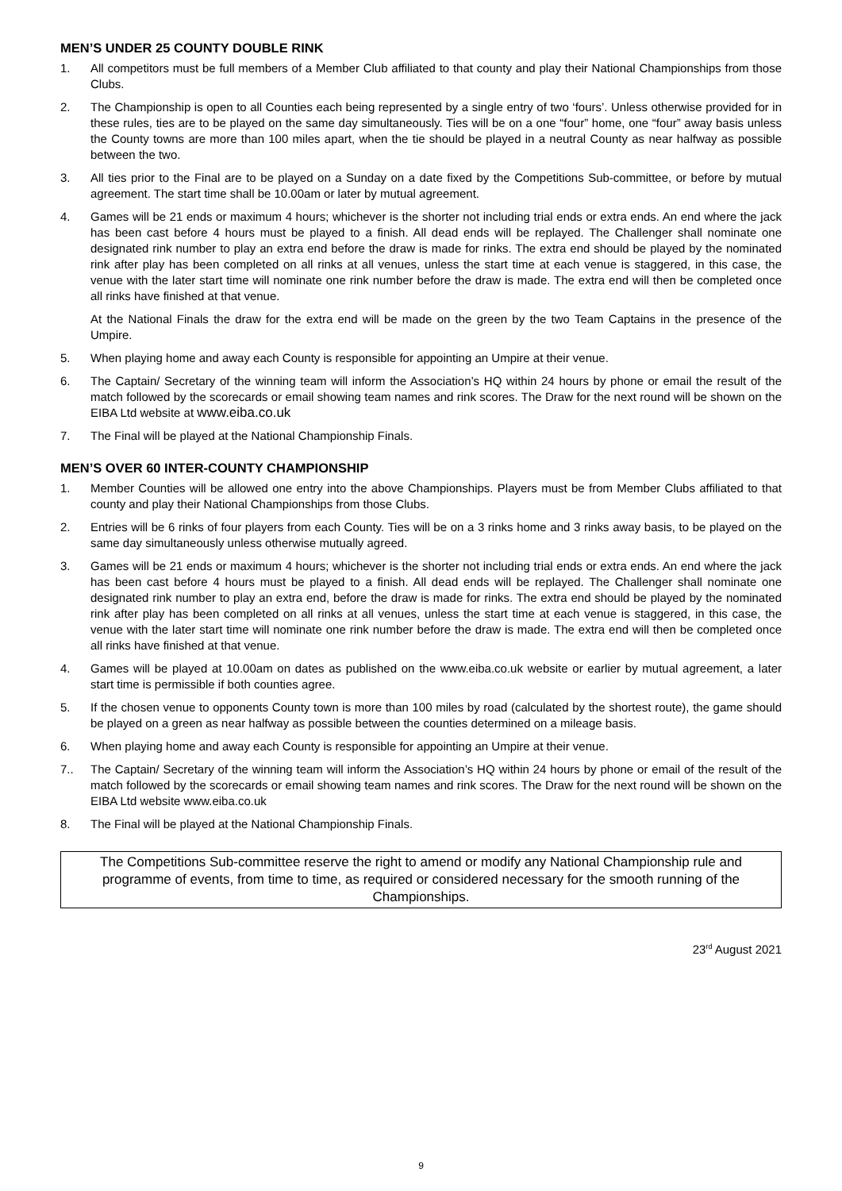MEN’S UNDER 25 COUNTY DOUBLE RINK
1. All competitors must be full members of a Member Club affiliated to that county and play their National Championships from those Clubs.
2. The Championship is open to all Counties each being represented by a single entry of two ‘fours’. Unless otherwise provided for in these rules, ties are to be played on the same day simultaneously. Ties will be on a one “four” home, one “four” away basis unless the County towns are more than 100 miles apart, when the tie should be played in a neutral County as near halfway as possible between the two.
3. All ties prior to the Final are to be played on a Sunday on a date fixed by the Competitions Sub-committee, or before by mutual agreement. The start time shall be 10.00am or later by mutual agreement.
4. Games will be 21 ends or maximum 4 hours; whichever is the shorter not including trial ends or extra ends. An end where the jack has been cast before 4 hours must be played to a finish. All dead ends will be replayed. The Challenger shall nominate one designated rink number to play an extra end before the draw is made for rinks. The extra end should be played by the nominated rink after play has been completed on all rinks at all venues, unless the start time at each venue is staggered, in this case, the venue with the later start time will nominate one rink number before the draw is made. The extra end will then be completed once all rinks have finished at that venue.
At the National Finals the draw for the extra end will be made on the green by the two Team Captains in the presence of the Umpire.
5. When playing home and away each County is responsible for appointing an Umpire at their venue.
6. The Captain/ Secretary of the winning team will inform the Association’s HQ within 24 hours by phone or email the result of the match followed by the scorecards or email showing team names and rink scores. The Draw for the next round will be shown on the EIBA Ltd website at www.eiba.co.uk
7. The Final will be played at the National Championship Finals.
MEN’S OVER 60 INTER-COUNTY CHAMPIONSHIP
1. Member Counties will be allowed one entry into the above Championships. Players must be from Member Clubs affiliated to that county and play their National Championships from those Clubs.
2. Entries will be 6 rinks of four players from each County. Ties will be on a 3 rinks home and 3 rinks away basis, to be played on the same day simultaneously unless otherwise mutually agreed.
3. Games will be 21 ends or maximum 4 hours; whichever is the shorter not including trial ends or extra ends. An end where the jack has been cast before 4 hours must be played to a finish. All dead ends will be replayed. The Challenger shall nominate one designated rink number to play an extra end, before the draw is made for rinks. The extra end should be played by the nominated rink after play has been completed on all rinks at all venues, unless the start time at each venue is staggered, in this case, the venue with the later start time will nominate one rink number before the draw is made. The extra end will then be completed once all rinks have finished at that venue.
4. Games will be played at 10.00am on dates as published on the www.eiba.co.uk website or earlier by mutual agreement, a later start time is permissible if both counties agree.
5. If the chosen venue to opponents County town is more than 100 miles by road (calculated by the shortest route), the game should be played on a green as near halfway as possible between the counties determined on a mileage basis.
6. When playing home and away each County is responsible for appointing an Umpire at their venue.
7.. The Captain/ Secretary of the winning team will inform the Association’s HQ within 24 hours by phone or email of the result of the match followed by the scorecards or email showing team names and rink scores. The Draw for the next round will be shown on the EIBA Ltd website www.eiba.co.uk
8. The Final will be played at the National Championship Finals.
The Competitions Sub-committee reserve the right to amend or modify any National Championship rule and programme of events, from time to time, as required or considered necessary for the smooth running of the Championships.
23<sup>rd</sup> August 2021
9